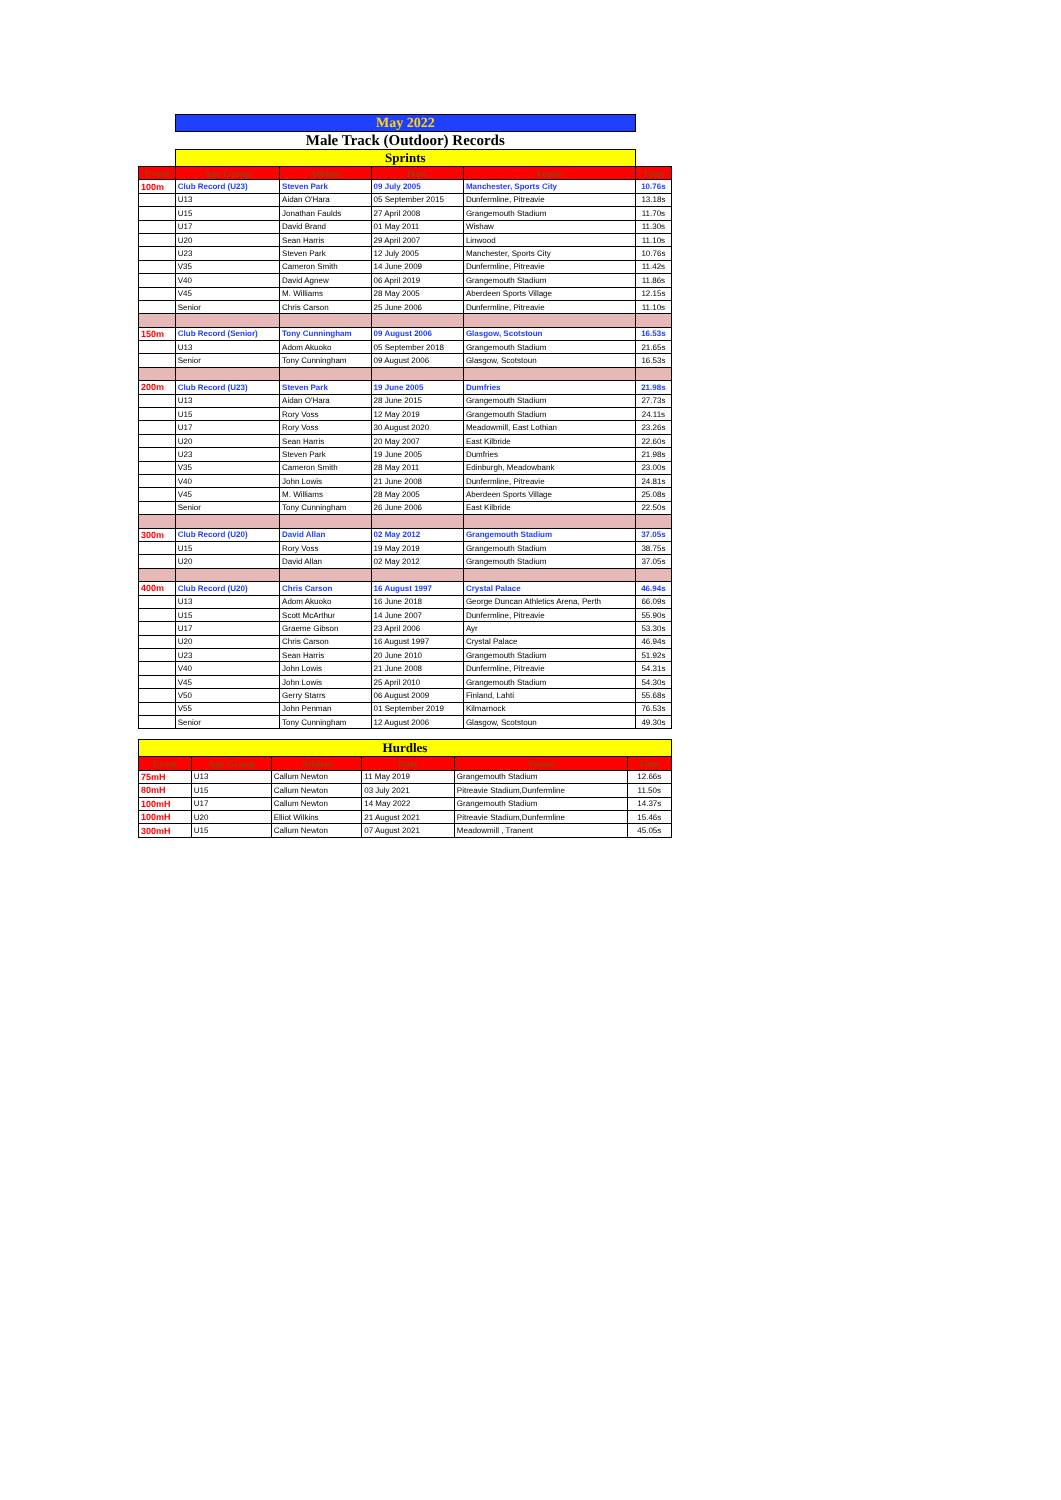| | May 2022 | | | | |
| | Male Track (Outdoor) Records | | | | |
| | Sprints | | | | |
| Event | Age Group | Athlete | Date | Venue | Time |
| 100m | Club Record (U23) | Steven Park | 09 July 2005 | Manchester, Sports City | 10.76s |
| | U13 | Aidan O'Hara | 05 September 2015 | Dunfermline, Pitreavie | 13.18s |
| | U15 | Jonathan Faulds | 27 April 2008 | Grangemouth Stadium | 11.70s |
| | U17 | David Brand | 01 May 2011 | Wishaw | 11.30s |
| | U20 | Sean Harris | 29 April 2007 | Linwood | 11.10s |
| | U23 | Steven Park | 12 July 2005 | Manchester, Sports City | 10.76s |
| | V35 | Cameron Smith | 14 June 2009 | Dunfermline, Pitreavie | 11.42s |
| | V40 | David Agnew | 06 April 2019 | Grangemouth Stadium | 11.86s |
| | V45 | M. Williams | 28 May 2005 | Aberdeen Sports Village | 12.15s |
| | Senior | Chris Carson | 25 June 2006 | Dunfermline, Pitreavie | 11.10s |
| 150m | Club Record (Senior) | Tony Cunningham | 09 August 2006 | Glasgow, Scotstoun | 16.53s |
| | U13 | Adom Akuoko | 05 September 2018 | Grangemouth Stadium | 21.65s |
| | Senior | Tony Cunningham | 09 August 2006 | Glasgow, Scotstoun | 16.53s |
| 200m | Club Record (U23) | Steven Park | 19 June 2005 | Dumfries | 21.98s |
| | U13 | Aidan O'Hara | 28 June 2015 | Grangemouth Stadium | 27.73s |
| | U15 | Rory Voss | 12 May 2019 | Grangemouth Stadium | 24.11s |
| | U17 | Rory Voss | 30 August 2020 | Meadowmill, East Lothian | 23.26s |
| | U20 | Sean Harris | 20 May 2007 | East Kilbride | 22.60s |
| | U23 | Steven Park | 19 June 2005 | Dumfries | 21.98s |
| | V35 | Cameron Smith | 28 May 2011 | Edinburgh, Meadowbank | 23.00s |
| | V40 | John Lowis | 21 June 2008 | Dunfermline, Pitreavie | 24.81s |
| | V45 | M. Williams | 28 May 2005 | Aberdeen Sports Village | 25.08s |
| | Senior | Tony Cunningham | 26 June 2006 | East Kilbride | 22.50s |
| 300m | Club Record (U20) | David Allan | 02 May 2012 | Grangemouth Stadium | 37.05s |
| | U15 | Rory Voss | 19 May 2019 | Grangemouth Stadium | 38.75s |
| | U20 | David Allan | 02 May 2012 | Grangemouth Stadium | 37.05s |
| 400m | Club Record (U20) | Chris Carson | 16 August 1997 | Crystal Palace | 46.94s |
| | U13 | Adom Akuoko | 16 June 2018 | George Duncan Athletics Arena, Perth | 66.09s |
| | U15 | Scott McArthur | 14 June 2007 | Dunfermline, Pitreavie | 55.90s |
| | U17 | Graeme Gibson | 23 April 2006 | Ayr | 53.30s |
| | U20 | Chris Carson | 16 August 1997 | Crystal Palace | 46.94s |
| | U23 | Sean Harris | 20 June 2010 | Grangemouth Stadium | 51.92s |
| | V40 | John Lowis | 21 June 2008 | Dunfermline, Pitreavie | 54.31s |
| | V45 | John Lowis | 25 April 2010 | Grangemouth Stadium | 54.30s |
| | V50 | Gerry Starrs | 06 August 2009 | Finland, Lahti | 55.68s |
| | V55 | John Penman | 01 September 2019 | Kilmarnock | 76.53s |
| | Senior | Tony Cunningham | 12 August 2006 | Glasgow, Scotstoun | 49.30s |
| Hurdles | | | | | |
| Event | Age Group | Athlete | Date | Venue | Time |
| 75mH | U13 | Callum Newton | 11 May 2019 | Grangemouth Stadium | 12.66s |
| 80mH | U15 | Callum Newton | 03 July 2021 | Pitreavie Stadium,Dunfermline | 11.50s |
| 100mH | U17 | Callum Newton | 14 May 2022 | Grangemouth Stadium | 14.37s |
| 100mH | U20 | Elliot Wilkins | 21 August 2021 | Pitreavie Stadium,Dunfermline | 15.46s |
| 300mH | U15 | Callum Newton | 07 August 2021 | Meadowmill , Tranent | 45.05s |